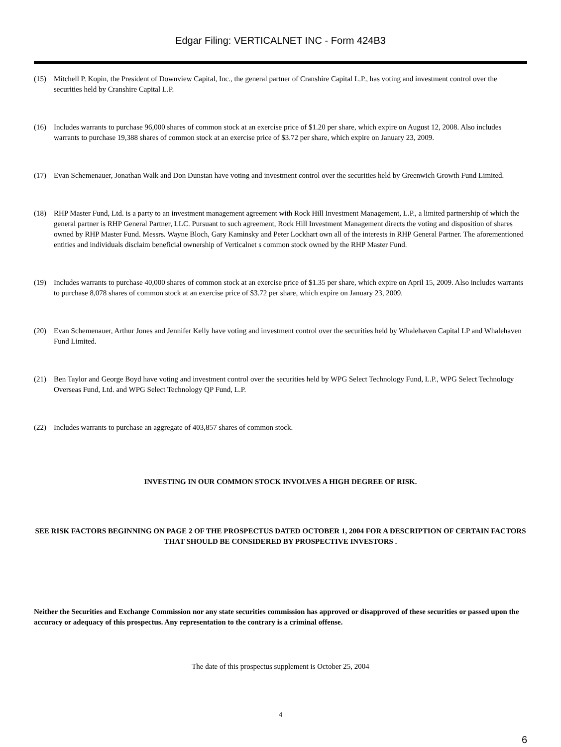Edgar Filing: VERTICALNET INC - Form 424B3
(15) Mitchell P. Kopin, the President of Downview Capital, Inc., the general partner of Cranshire Capital L.P., has voting and investment control over the securities held by Cranshire Capital L.P.
(16) Includes warrants to purchase 96,000 shares of common stock at an exercise price of $1.20 per share, which expire on August 12, 2008. Also includes warrants to purchase 19,388 shares of common stock at an exercise price of $3.72 per share, which expire on January 23, 2009.
(17) Evan Schemenauer, Jonathan Walk and Don Dunstan have voting and investment control over the securities held by Greenwich Growth Fund Limited.
(18) RHP Master Fund, Ltd. is a party to an investment management agreement with Rock Hill Investment Management, L.P., a limited partnership of which the general partner is RHP General Partner, LLC. Pursuant to such agreement, Rock Hill Investment Management directs the voting and disposition of shares owned by RHP Master Fund. Messrs. Wayne Bloch, Gary Kaminsky and Peter Lockhart own all of the interests in RHP General Partner. The aforementioned entities and individuals disclaim beneficial ownership of Verticalnet s common stock owned by the RHP Master Fund.
(19) Includes warrants to purchase 40,000 shares of common stock at an exercise price of $1.35 per share, which expire on April 15, 2009. Also includes warrants to purchase 8,078 shares of common stock at an exercise price of $3.72 per share, which expire on January 23, 2009.
(20) Evan Schemenauer, Arthur Jones and Jennifer Kelly have voting and investment control over the securities held by Whalehaven Capital LP and Whalehaven Fund Limited.
(21) Ben Taylor and George Boyd have voting and investment control over the securities held by WPG Select Technology Fund, L.P., WPG Select Technology Overseas Fund, Ltd. and WPG Select Technology QP Fund, L.P.
(22) Includes warrants to purchase an aggregate of 403,857 shares of common stock.
INVESTING IN OUR COMMON STOCK INVOLVES A HIGH DEGREE OF RISK.
SEE RISK FACTORS BEGINNING ON PAGE 2 OF THE PROSPECTUS DATED OCTOBER 1, 2004 FOR A DESCRIPTION OF CERTAIN FACTORS THAT SHOULD BE CONSIDERED BY PROSPECTIVE INVESTORS .
Neither the Securities and Exchange Commission nor any state securities commission has approved or disapproved of these securities or passed upon the accuracy or adequacy of this prospectus. Any representation to the contrary is a criminal offense.
The date of this prospectus supplement is October 25, 2004
4
6